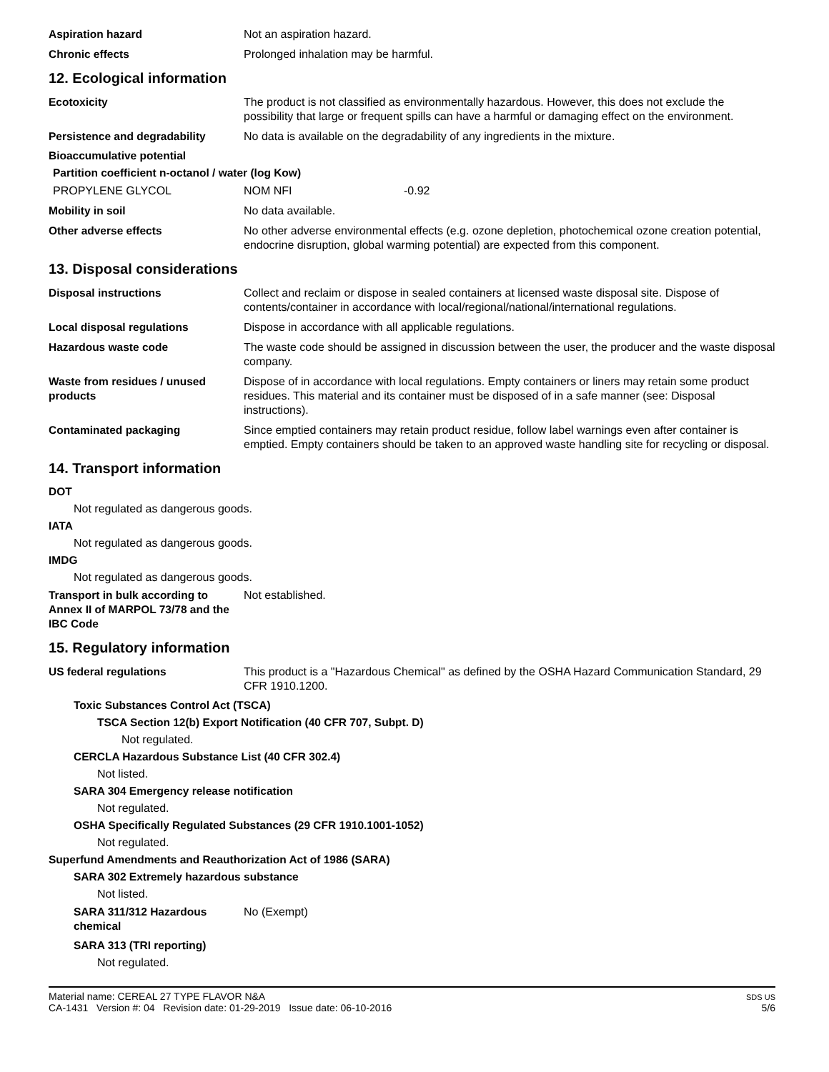Aspiration hazard Not an aspiration hazard.
Chronic effects Prolonged inhalation may be harmful.
12. Ecological information
Ecotoxicity The product is not classified as environmentally hazardous. However, this does not exclude the possibility that large or frequent spills can have a harmful or damaging effect on the environment.
Persistence and degradability No data is available on the degradability of any ingredients in the mixture.
Bioaccumulative potential
Partition coefficient n-octanol / water (log Kow)
PROPYLENE GLYCOL NOM NFI -0.92
Mobility in soil No data available.
Other adverse effects No other adverse environmental effects (e.g. ozone depletion, photochemical ozone creation potential, endocrine disruption, global warming potential) are expected from this component.
13. Disposal considerations
Disposal instructions Collect and reclaim or dispose in sealed containers at licensed waste disposal site. Dispose of contents/container in accordance with local/regional/national/international regulations.
Local disposal regulations Dispose in accordance with all applicable regulations.
Hazardous waste code The waste code should be assigned in discussion between the user, the producer and the waste disposal company.
Waste from residues / unused products
Dispose of in accordance with local regulations. Empty containers or liners may retain some product residues. This material and its container must be disposed of in a safe manner (see: Disposal instructions).
Contaminated packaging Since emptied containers may retain product residue, follow label warnings even after container is emptied. Empty containers should be taken to an approved waste handling site for recycling or disposal.
14. Transport information
DOT
Not regulated as dangerous goods.
IATA
Not regulated as dangerous goods.
IMDG
Not regulated as dangerous goods.
Transport in bulk according to Annex II of MARPOL 73/78 and the IBC Code
Not established.
15. Regulatory information
US federal regulations This product is a "Hazardous Chemical" as defined by the OSHA Hazard Communication Standard, 29 CFR 1910.1200.
Toxic Substances Control Act (TSCA)
TSCA Section 12(b) Export Notification (40 CFR 707, Subpt. D)
Not regulated.
CERCLA Hazardous Substance List (40 CFR 302.4)
Not listed.
SARA 304 Emergency release notification
Not regulated.
OSHA Specifically Regulated Substances (29 CFR 1910.1001-1052)
Not regulated.
Superfund Amendments and Reauthorization Act of 1986 (SARA)
SARA 302 Extremely hazardous substance
Not listed.
SARA 311/312 Hazardous chemical
No (Exempt)
SARA 313 (TRI reporting)
Not regulated.
Material name: CEREAL 27 TYPE FLAVOR N&A
CA-1431 Version #: 04 Revision date: 01-29-2019 Issue date: 06-10-2016
SDS US
5/6